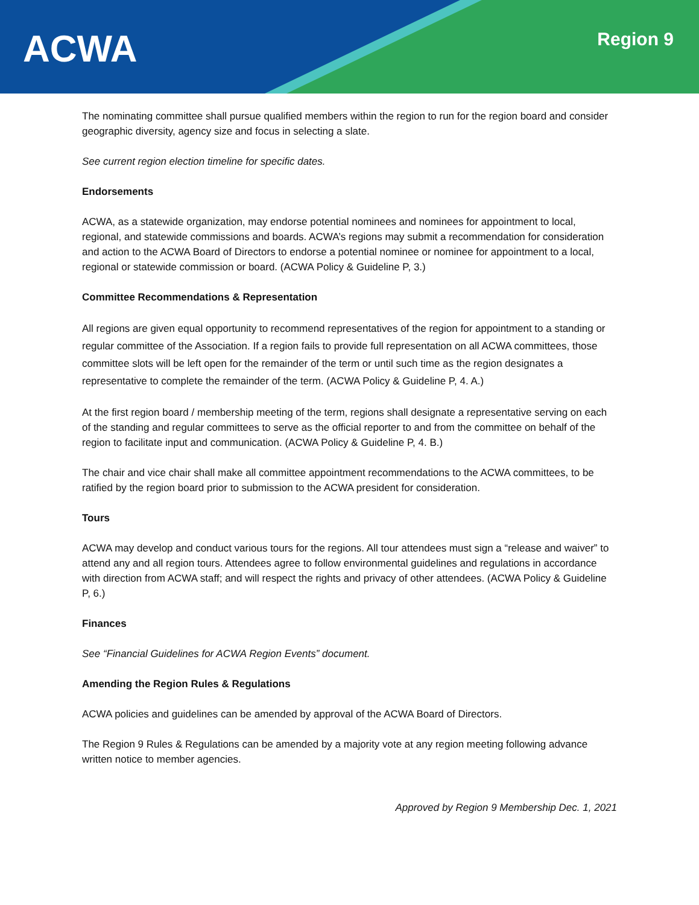ACWA Region 9
The nominating committee shall pursue qualified members within the region to run for the region board and consider geographic diversity, agency size and focus in selecting a slate.
See current region election timeline for specific dates.
Endorsements
ACWA, as a statewide organization, may endorse potential nominees and nominees for appointment to local, regional, and statewide commissions and boards. ACWA’s regions may submit a recommendation for consideration and action to the ACWA Board of Directors to endorse a potential nominee or nominee for appointment to a local, regional or statewide commission or board. (ACWA Policy & Guideline P, 3.)
Committee Recommendations & Representation
All regions are given equal opportunity to recommend representatives of the region for appointment to a standing or regular committee of the Association. If a region fails to provide full representation on all ACWA committees, those committee slots will be left open for the remainder of the term or until such time as the region designates a representative to complete the remainder of the term. (ACWA Policy & Guideline P, 4. A.)
At the first region board / membership meeting of the term, regions shall designate a representative serving on each of the standing and regular committees to serve as the official reporter to and from the committee on behalf of the region to facilitate input and communication. (ACWA Policy & Guideline P, 4. B.)
The chair and vice chair shall make all committee appointment recommendations to the ACWA committees, to be ratified by the region board prior to submission to the ACWA president for consideration.
Tours
ACWA may develop and conduct various tours for the regions. All tour attendees must sign a “release and waiver” to attend any and all region tours. Attendees agree to follow environmental guidelines and regulations in accordance with direction from ACWA staff; and will respect the rights and privacy of other attendees. (ACWA Policy & Guideline P, 6.)
Finances
See “Financial Guidelines for ACWA Region Events” document.
Amending the Region Rules & Regulations
ACWA policies and guidelines can be amended by approval of the ACWA Board of Directors.
The Region 9 Rules & Regulations can be amended by a majority vote at any region meeting following advance written notice to member agencies.
Approved by Region 9 Membership Dec. 1, 2021